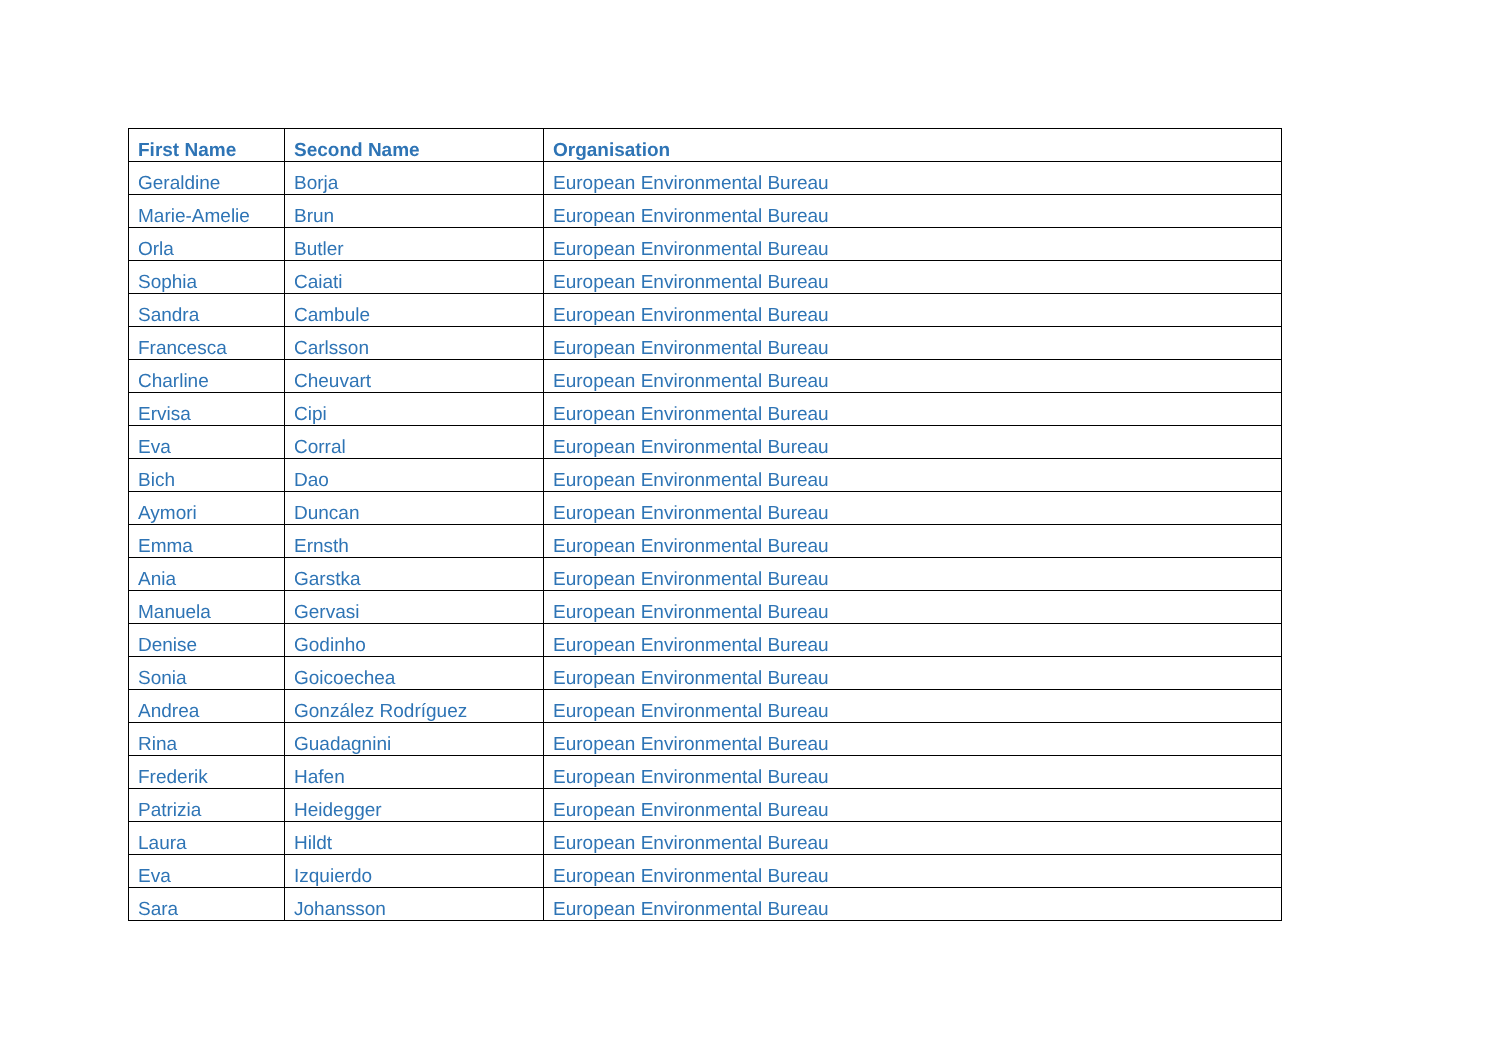| First Name | Second Name | Organisation |
| --- | --- | --- |
| Geraldine | Borja | European Environmental Bureau |
| Marie-Amelie | Brun | European Environmental Bureau |
| Orla | Butler | European Environmental Bureau |
| Sophia | Caiati | European Environmental Bureau |
| Sandra | Cambule | European Environmental Bureau |
| Francesca | Carlsson | European Environmental Bureau |
| Charline | Cheuvart | European Environmental Bureau |
| Ervisa | Cipi | European Environmental Bureau |
| Eva | Corral | European Environmental Bureau |
| Bich | Dao | European Environmental Bureau |
| Aymori | Duncan | European Environmental Bureau |
| Emma | Ernsth | European Environmental Bureau |
| Ania | Garstka | European Environmental Bureau |
| Manuela | Gervasi | European Environmental Bureau |
| Denise | Godinho | European Environmental Bureau |
| Sonia | Goicoechea | European Environmental Bureau |
| Andrea | González Rodríguez | European Environmental Bureau |
| Rina | Guadagnini | European Environmental Bureau |
| Frederik | Hafen | European Environmental Bureau |
| Patrizia | Heidegger | European Environmental Bureau |
| Laura | Hildt | European Environmental Bureau |
| Eva | Izquierdo | European Environmental Bureau |
| Sara | Johansson | European Environmental Bureau |